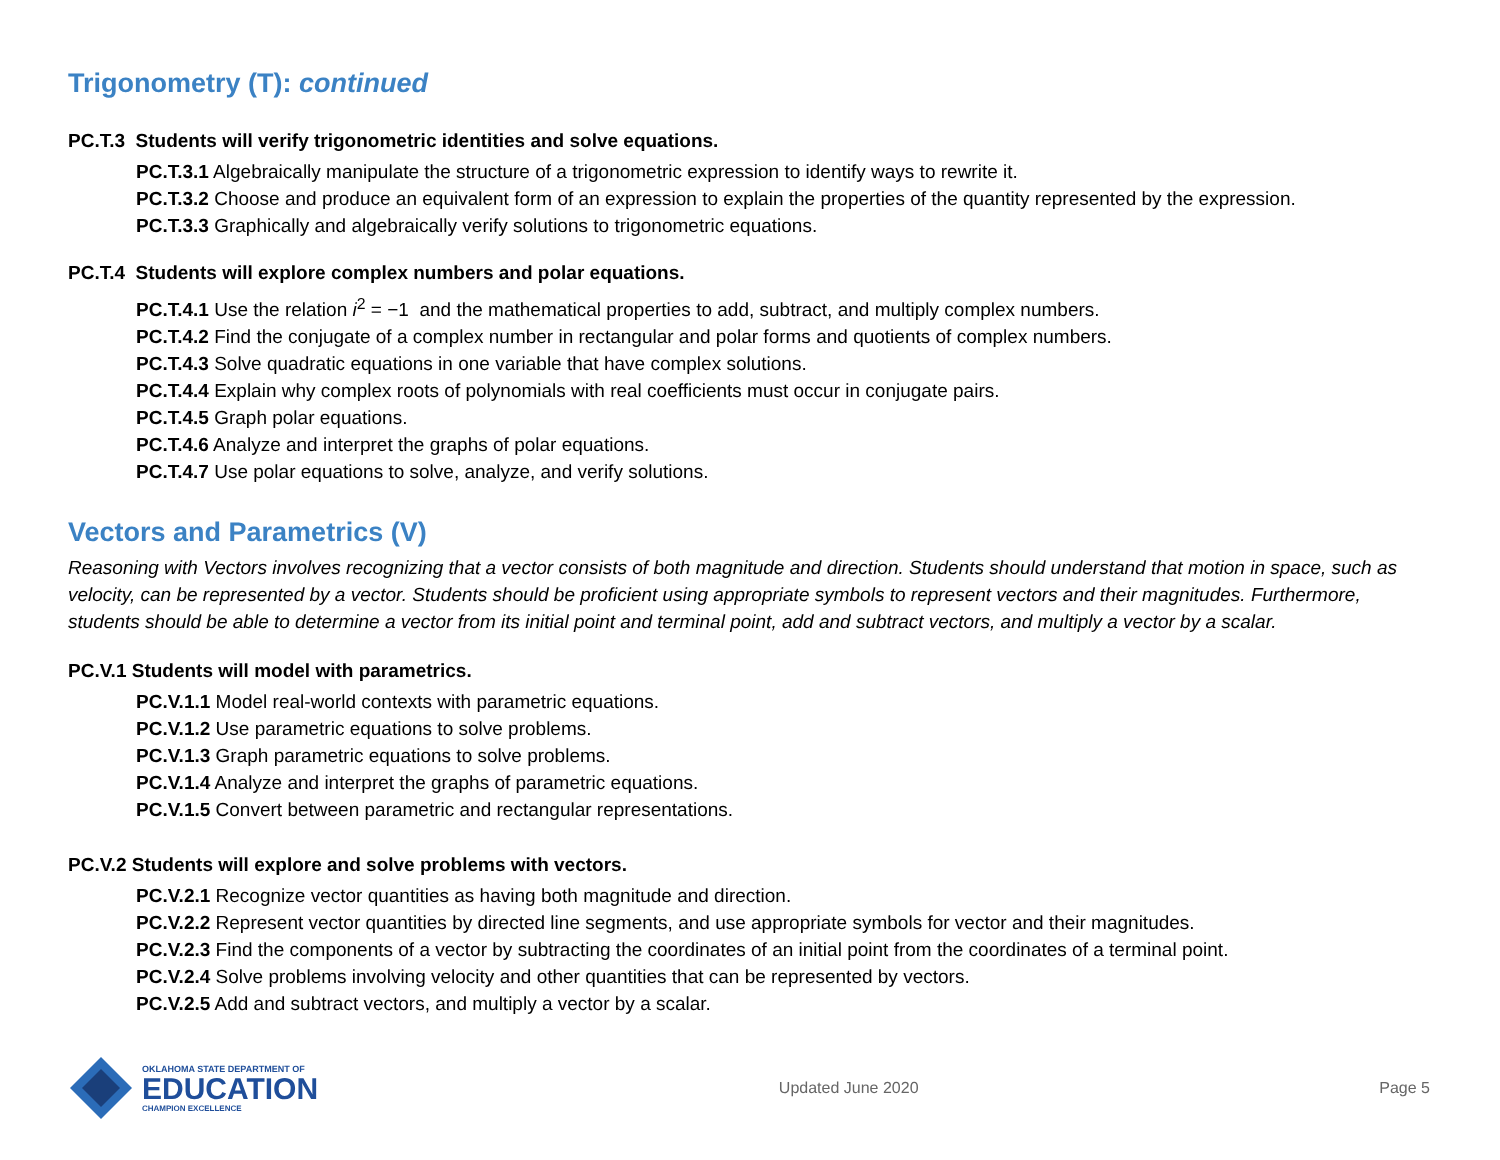Trigonometry (T): continued
PC.T.3 Students will verify trigonometric identities and solve equations.
PC.T.3.1 Algebraically manipulate the structure of a trigonometric expression to identify ways to rewrite it.
PC.T.3.2 Choose and produce an equivalent form of an expression to explain the properties of the quantity represented by the expression.
PC.T.3.3 Graphically and algebraically verify solutions to trigonometric equations.
PC.T.4 Students will explore complex numbers and polar equations.
PC.T.4.1 Use the relation i<sup>2</sup> = −1 and the mathematical properties to add, subtract, and multiply complex numbers.
PC.T.4.2 Find the conjugate of a complex number in rectangular and polar forms and quotients of complex numbers.
PC.T.4.3 Solve quadratic equations in one variable that have complex solutions.
PC.T.4.4 Explain why complex roots of polynomials with real coefficients must occur in conjugate pairs.
PC.T.4.5 Graph polar equations.
PC.T.4.6 Analyze and interpret the graphs of polar equations.
PC.T.4.7 Use polar equations to solve, analyze, and verify solutions.
Vectors and Parametrics (V)
Reasoning with Vectors involves recognizing that a vector consists of both magnitude and direction. Students should understand that motion in space, such as velocity, can be represented by a vector. Students should be proficient using appropriate symbols to represent vectors and their magnitudes. Furthermore, students should be able to determine a vector from its initial point and terminal point, add and subtract vectors, and multiply a vector by a scalar.
PC.V.1 Students will model with parametrics.
PC.V.1.1 Model real-world contexts with parametric equations.
PC.V.1.2 Use parametric equations to solve problems.
PC.V.1.3 Graph parametric equations to solve problems.
PC.V.1.4 Analyze and interpret the graphs of parametric equations.
PC.V.1.5 Convert between parametric and rectangular representations.
PC.V.2 Students will explore and solve problems with vectors.
PC.V.2.1 Recognize vector quantities as having both magnitude and direction.
PC.V.2.2 Represent vector quantities by directed line segments, and use appropriate symbols for vector and their magnitudes.
PC.V.2.3 Find the components of a vector by subtracting the coordinates of an initial point from the coordinates of a terminal point.
PC.V.2.4 Solve problems involving velocity and other quantities that can be represented by vectors.
PC.V.2.5 Add and subtract vectors, and multiply a vector by a scalar.
OKLAHOMA STATE DEPARTMENT OF
EDUCATION
CHAMPION EXCELLENCE
Updated June 2020 Page 5